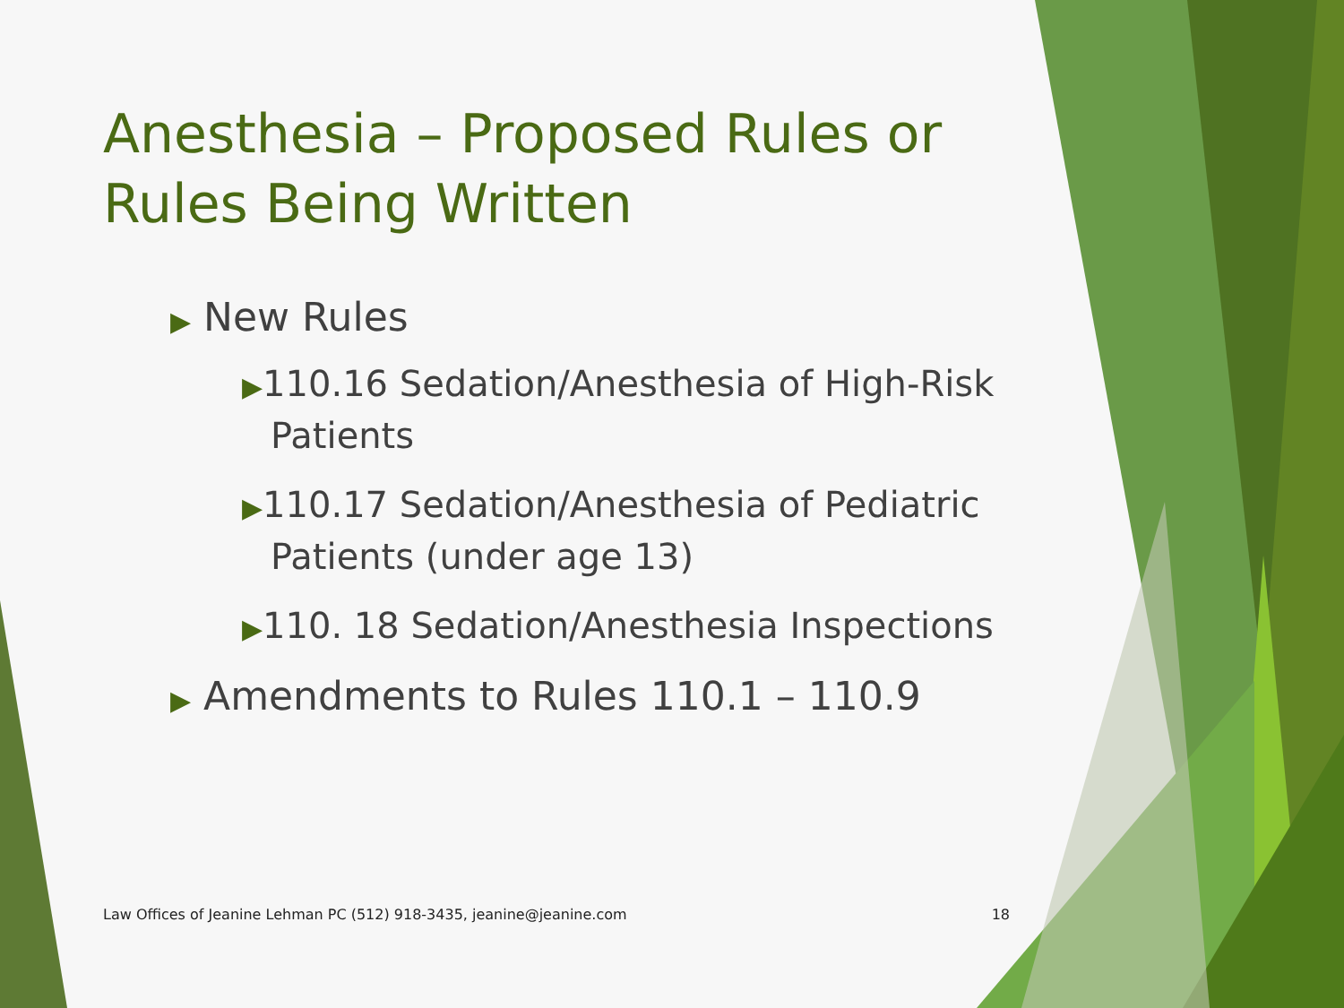Anesthesia – Proposed Rules or Rules Being Written
▶ New Rules
▶110.16 Sedation/Anesthesia of High-Risk Patients
▶110.17 Sedation/Anesthesia of Pediatric Patients (under age 13)
▶110. 18 Sedation/Anesthesia Inspections
▶ Amendments to Rules 110.1 – 110.9
Law Offices of Jeanine Lehman PC (512) 918-3435, jeanine@jeanine.com 18